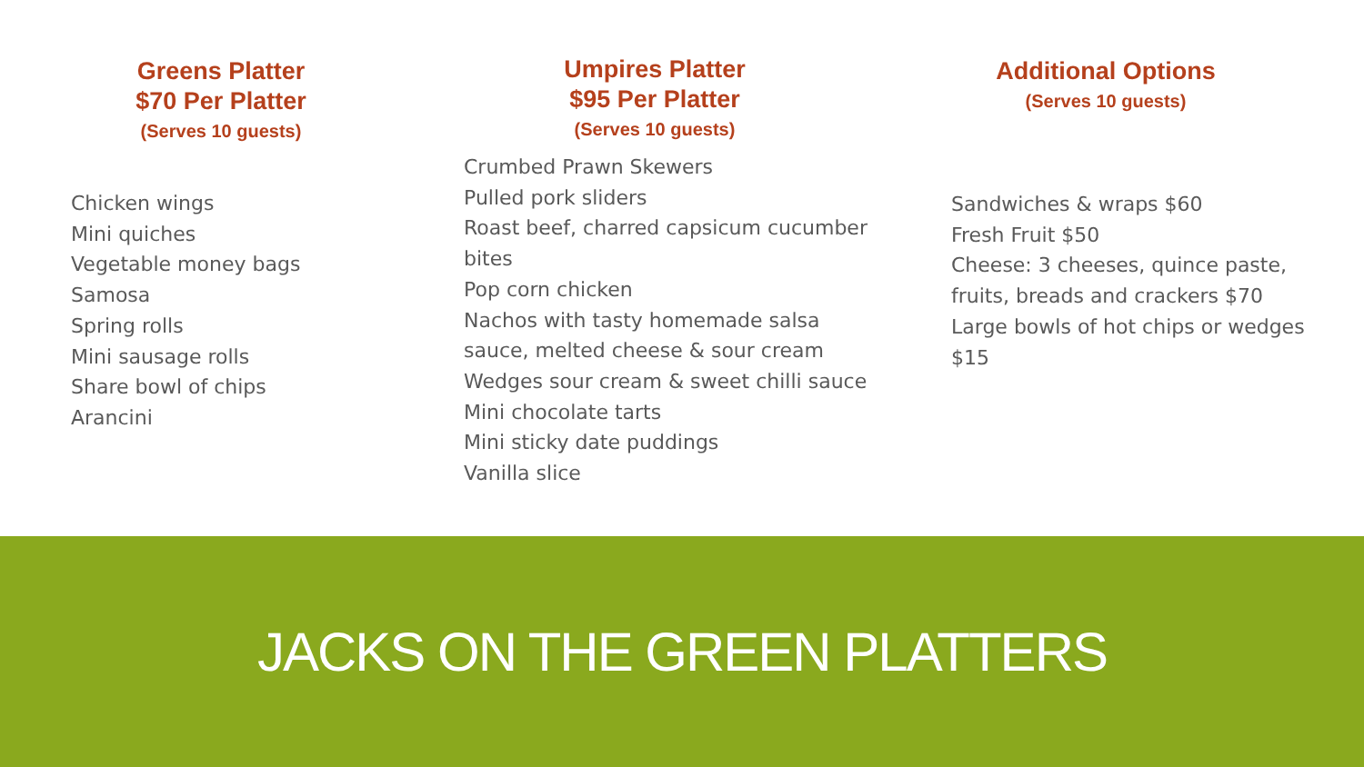Greens Platter
$70 Per Platter
(Serves 10 guests)
Chicken wings
Mini quiches
Vegetable money bags
Samosa
Spring rolls
Mini sausage rolls
Share bowl of chips
Arancini
Umpires Platter
$95 Per Platter
(Serves 10 guests)
Crumbed Prawn Skewers
Pulled pork sliders
Roast beef, charred capsicum cucumber bites
Pop corn chicken
Nachos with tasty homemade salsa sauce, melted cheese & sour cream
Wedges sour cream & sweet chilli sauce
Mini chocolate tarts
Mini sticky date puddings
Vanilla slice
Additional Options
(Serves 10 guests)
Sandwiches & wraps $60
Fresh Fruit $50
Cheese: 3 cheeses, quince paste, fruits, breads and crackers $70
Large bowls of hot chips or wedges $15
JACKS ON THE GREEN PLATTERS